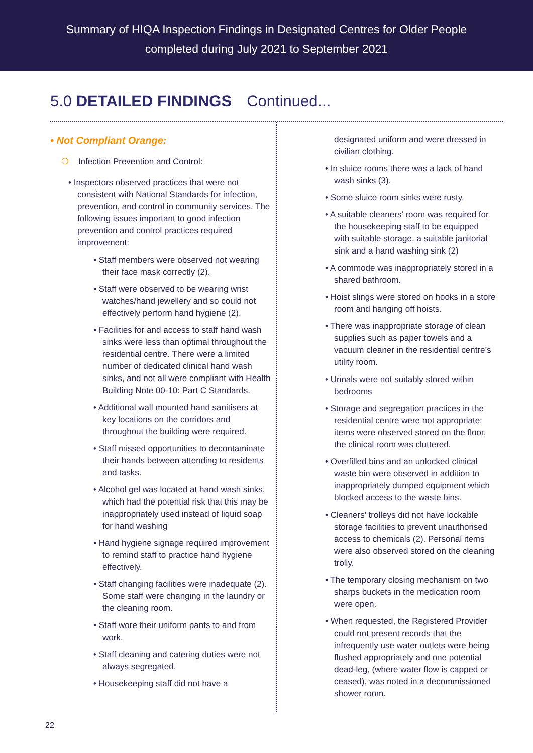Summary of HIQA Inspection Findings in Designated Centres for Older People
completed during July 2021 to September 2021
5.0 DETAILED FINDINGS Continued...
• Not Compliant Orange:
❍ Infection Prevention and Control:
• Inspectors observed practices that were not consistent with National Standards for infection, prevention, and control in community services. The following issues important to good infection prevention and control practices required improvement:
• Staff members were observed not wearing their face mask correctly (2).
• Staff were observed to be wearing wrist watches/hand jewellery and so could not effectively perform hand hygiene (2).
• Facilities for and access to staff hand wash sinks were less than optimal throughout the residential centre. There were a limited number of dedicated clinical hand wash sinks, and not all were compliant with Health Building Note 00-10: Part C Standards.
• Additional wall mounted hand sanitisers at key locations on the corridors and throughout the building were required.
• Staff missed opportunities to decontaminate their hands between attending to residents and tasks.
• Alcohol gel was located at hand wash sinks, which had the potential risk that this may be inappropriately used instead of liquid soap for hand washing
• Hand hygiene signage required improvement to remind staff to practice hand hygiene effectively.
• Staff changing facilities were inadequate (2). Some staff were changing in the laundry or the cleaning room.
• Staff wore their uniform pants to and from work.
• Staff cleaning and catering duties were not always segregated.
• Housekeeping staff did not have a
designated uniform and were dressed in civilian clothing.
• In sluice rooms there was a lack of hand wash sinks (3).
• Some sluice room sinks were rusty.
• A suitable cleaners’ room was required for the housekeeping staff to be equipped with suitable storage, a suitable janitorial sink and a hand washing sink (2)
• A commode was inappropriately stored in a shared bathroom.
• Hoist slings were stored on hooks in a store room and hanging off hoists.
• There was inappropriate storage of clean supplies such as paper towels and a vacuum cleaner in the residential centre’s utility room.
• Urinals were not suitably stored within bedrooms
• Storage and segregation practices in the residential centre were not appropriate; items were observed stored on the floor, the clinical room was cluttered.
• Overfilled bins and an unlocked clinical waste bin were observed in addition to inappropriately dumped equipment which blocked access to the waste bins.
• Cleaners’ trolleys did not have lockable storage facilities to prevent unauthorised access to chemicals (2). Personal items were also observed stored on the cleaning trolly.
• The temporary closing mechanism on two sharps buckets in the medication room were open.
• When requested, the Registered Provider could not present records that the infrequently use water outlets were being flushed appropriately and one potential dead-leg, (where water flow is capped or ceased), was noted in a decommissioned shower room.
22